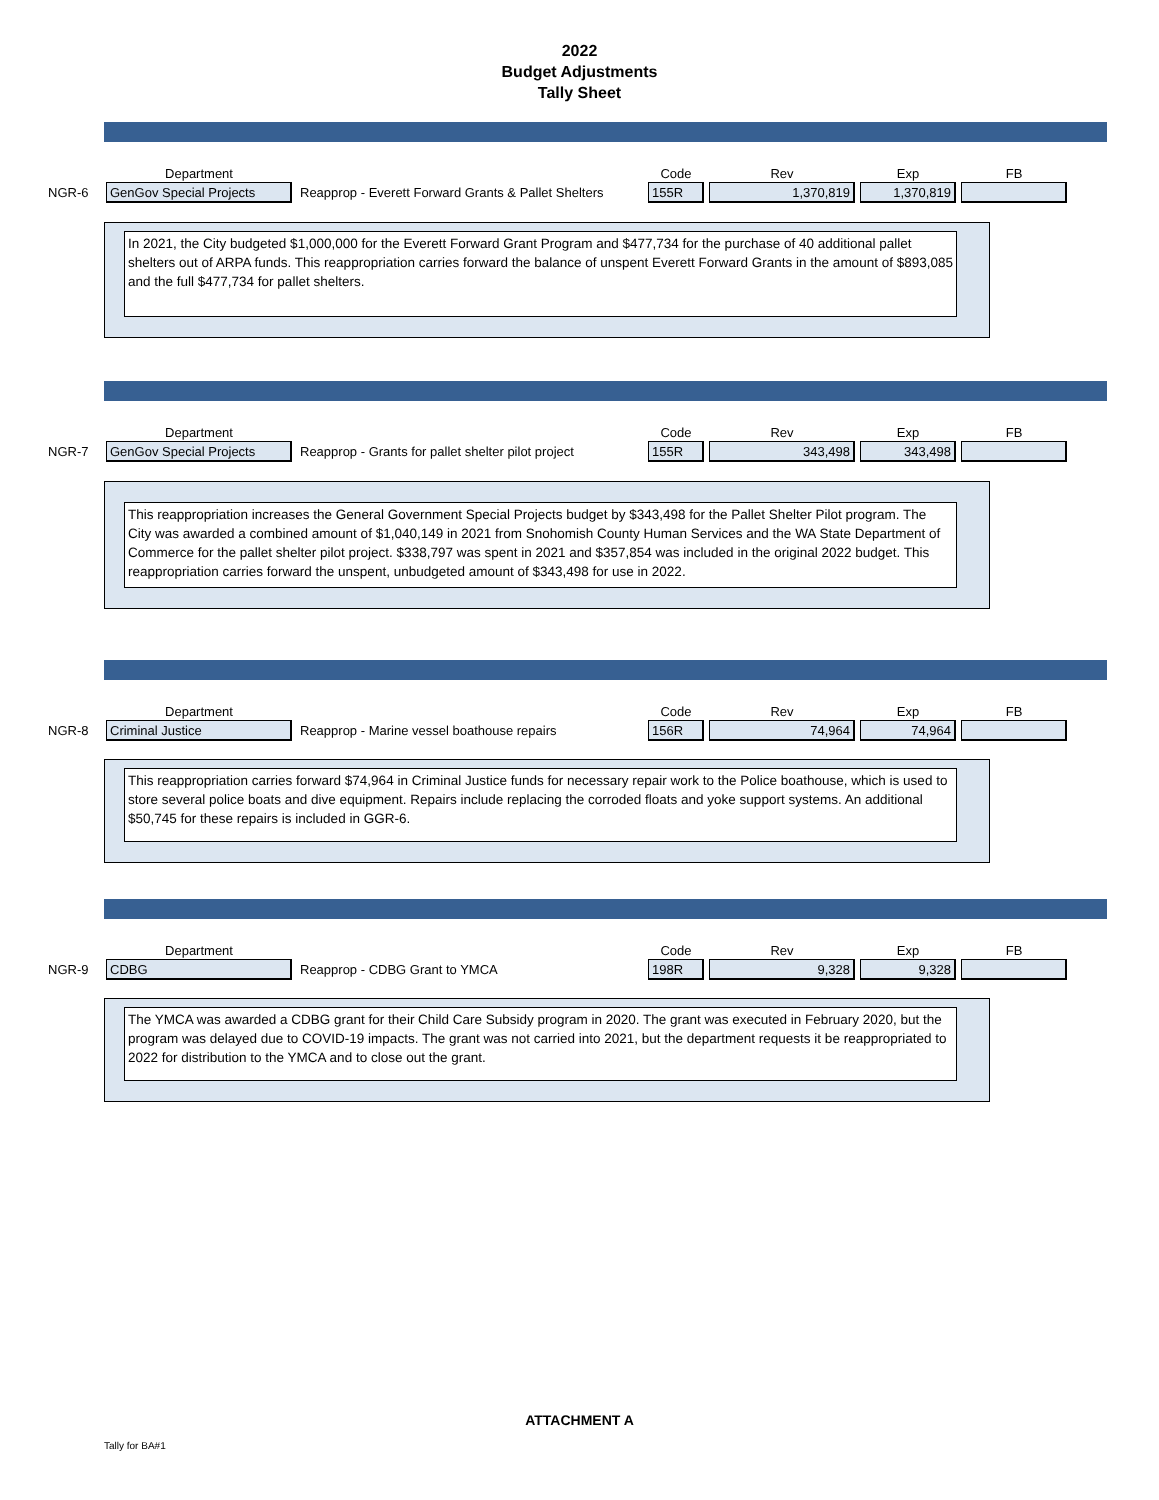2022
Budget Adjustments
Tally Sheet
| | Department | | Code | Rev | Exp | FB |
| --- | --- | --- | --- | --- | --- | --- |
| NGR-6 | GenGov Special Projects | Reapprop - Everett Forward Grants & Pallet Shelters | 155R | 1,370,819 | 1,370,819 | |
In 2021, the City budgeted $1,000,000 for the Everett Forward Grant Program and $477,734 for the purchase of 40 additional pallet shelters out of ARPA funds. This reappropriation carries forward the balance of unspent Everett Forward Grants in the amount of $893,085 and the full $477,734 for pallet shelters.
| | Department | | Code | Rev | Exp | FB |
| --- | --- | --- | --- | --- | --- | --- |
| NGR-7 | GenGov Special Projects | Reapprop - Grants for pallet shelter pilot project | 155R | 343,498 | 343,498 | |
This reappropriation increases the General Government Special Projects budget by $343,498 for the Pallet Shelter Pilot program. The City was awarded a combined amount of $1,040,149 in 2021 from Snohomish County Human Services and the WA State Department of Commerce for the pallet shelter pilot project. $338,797 was spent in 2021 and $357,854 was included in the original 2022 budget. This reappropriation carries forward the unspent, unbudgeted amount of $343,498 for use in 2022.
| | Department | | Code | Rev | Exp | FB |
| --- | --- | --- | --- | --- | --- | --- |
| NGR-8 | Criminal Justice | Reapprop - Marine vessel boathouse repairs | 156R | 74,964 | 74,964 | |
This reappropriation carries forward $74,964 in Criminal Justice funds for necessary repair work to the Police boathouse, which is used to store several police boats and dive equipment. Repairs include replacing the corroded floats and yoke support systems. An additional $50,745 for these repairs is included in GGR-6.
| | Department | | Code | Rev | Exp | FB |
| --- | --- | --- | --- | --- | --- | --- |
| NGR-9 | CDBG | Reapprop - CDBG Grant to YMCA | 198R | 9,328 | 9,328 | |
The YMCA was awarded a CDBG grant for their Child Care Subsidy program in 2020. The grant was executed in February 2020, but the program was delayed due to COVID-19 impacts. The grant was not carried into 2021, but the department requests it be reappropriated to 2022 for distribution to the YMCA and to close out the grant.
ATTACHMENT A
Tally for BA#1